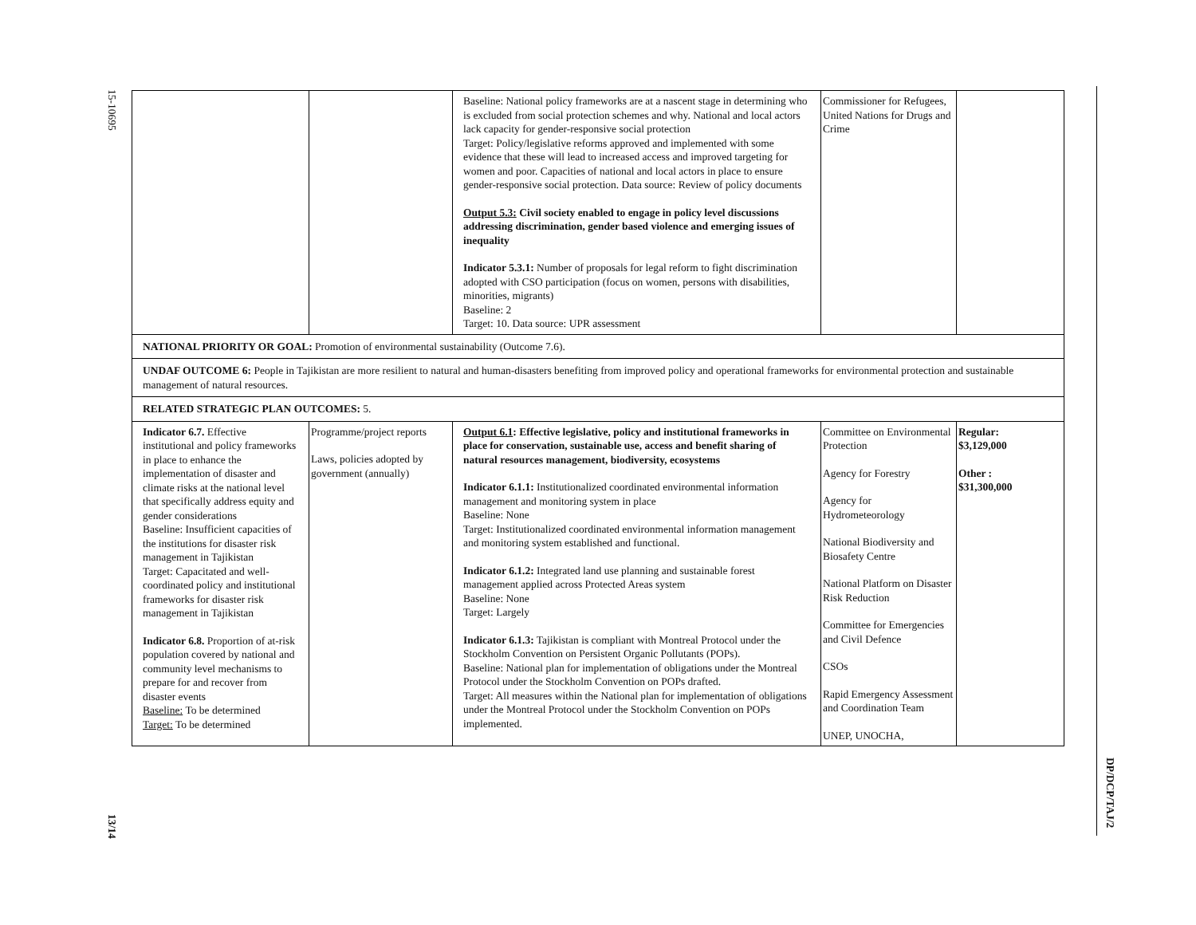15-10695
13/14
DP/DCP/TAJ/2
| | | Baseline: National policy frameworks are at a nascent stage in determining who is excluded from social protection schemes and why. National and local actors lack capacity for gender-responsive social protection Target: Policy/legislative reforms approved and implemented with some evidence that these will lead to increased access and improved targeting for women and poor. Capacities of national and local actors in place to ensure gender-responsive social protection. Data source: Review of policy documents Output 5.3: Civil society enabled to engage in policy level discussions addressing discrimination, gender based violence and emerging issues of inequality Indicator 5.3.1: Number of proposals for legal reform to fight discrimination adopted with CSO participation (focus on women, persons with disabilities, minorities, migrants) Baseline: 2 Target: 10. Data source: UPR assessment | Commissioner for Refugees, United Nations for Drugs and Crime | |
| NATIONAL PRIORITY OR GOAL: Promotion of environmental sustainability (Outcome 7.6). | | | | |
| UNDAF OUTCOME 6: People in Tajikistan are more resilient to natural and human-disasters benefiting from improved policy and operational frameworks for environmental protection and sustainable management of natural resources. | | | | |
| RELATED STRATEGIC PLAN OUTCOMES: 5. | | | | |
| Indicator 6.7. Effective institutional and policy frameworks in place to enhance the implementation of disaster and climate risks at the national level that specifically address equity and gender considerations Baseline: Insufficient capacities of the institutions for disaster risk management in Tajikistan Target: Capacitated and well-coordinated policy and institutional frameworks for disaster risk management in Tajikistan Indicator 6.8. Proportion of at-risk population covered by national and community level mechanisms to prepare for and recover from disaster events Baseline: To be determined Target: To be determined | Programme/project reports Laws, policies adopted by government (annually) | Output 6.1 : Effective legislative, policy and institutional frameworks in place for conservation, sustainable use, access and benefit sharing of natural resources management, biodiversity, ecosystems Indicator 6.1.1: Institutionalized coordinated environmental information management and monitoring system in place Baseline: None Target: Institutionalized coordinated environmental information management and monitoring system established and functional. Indicator 6.1.2: Integrated land use planning and sustainable forest management applied across Protected Areas system Baseline: None Target: Largely Indicator 6.1.3: Tajikistan is compliant with Montreal Protocol under the Stockholm Convention on Persistent Organic Pollutants (POPs). Baseline: National plan for implementation of obligations under the Montreal Protocol under the Stockholm Convention on POPs drafted. Target: All measures within the National plan for implementation of obligations under the Montreal Protocol under the Stockholm Convention on POPs implemented. | Committee on Environmental Protection Agency for Forestry Agency for Hydrometeorology National Biodiversity and Biosafety Centre National Platform on Disaster Risk Reduction Committee for Emergencies and Civil Defence CSOs Rapid Emergency Assessment and Coordination Team UNEP, UNOCHA, | Regular: $3,129,000 Other : $31,300,000 |